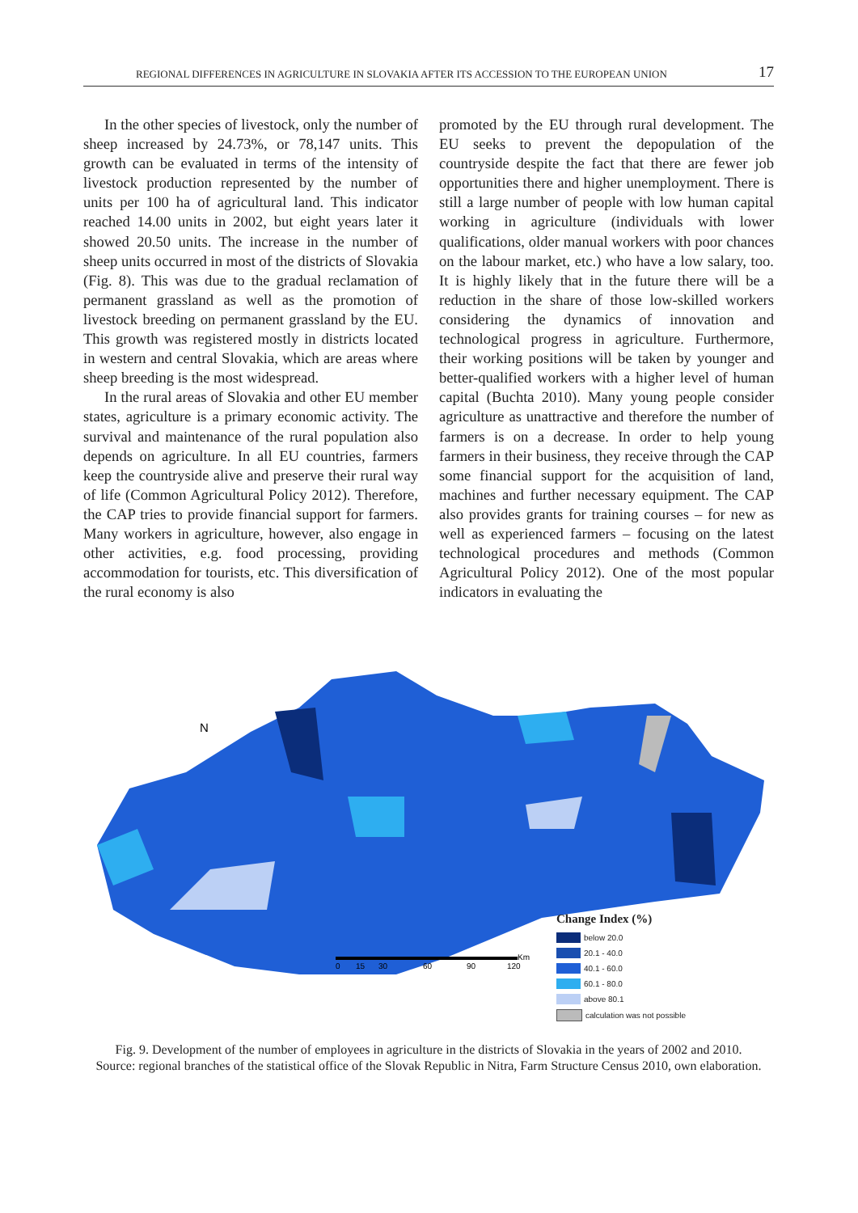REGIONAL DIFFERENCES IN AGRICULTURE IN SLOVAKIA AFTER ITS ACCESSION TO THE EUROPEAN UNION 17
In the other species of livestock, only the number of sheep increased by 24.73%, or 78,147 units. This growth can be evaluated in terms of the intensity of livestock production represented by the number of units per 100 ha of agricultural land. This indicator reached 14.00 units in 2002, but eight years later it showed 20.50 units. The increase in the number of sheep units occurred in most of the districts of Slovakia (Fig. 8). This was due to the gradual reclamation of permanent grassland as well as the promotion of livestock breeding on permanent grassland by the EU. This growth was registered mostly in districts located in western and central Slovakia, which are areas where sheep breeding is the most widespread.
In the rural areas of Slovakia and other EU member states, agriculture is a primary economic activity. The survival and maintenance of the rural population also depends on agriculture. In all EU countries, farmers keep the countryside alive and preserve their rural way of life (Common Agricultural Policy 2012). Therefore, the CAP tries to provide financial support for farmers. Many workers in agriculture, however, also engage in other activities, e.g. food processing, providing accommodation for tourists, etc. This diversification of the rural economy is also
promoted by the EU through rural development. The EU seeks to prevent the depopulation of the countryside despite the fact that there are fewer job opportunities there and higher unemployment. There is still a large number of people with low human capital working in agriculture (individuals with lower qualifications, older manual workers with poor chances on the labour market, etc.) who have a low salary, too. It is highly likely that in the future there will be a reduction in the share of those low-skilled workers considering the dynamics of innovation and technological progress in agriculture. Furthermore, their working positions will be taken by younger and better-qualified workers with a higher level of human capital (Buchta 2010). Many young people consider agriculture as unattractive and therefore the number of farmers is on a decrease. In order to help young farmers in their business, they receive through the CAP some financial support for the acquisition of land, machines and further necessary equipment. The CAP also provides grants for training courses – for new as well as experienced farmers – focusing on the latest technological procedures and methods (Common Agricultural Policy 2012). One of the most popular indicators in evaluating the
N
0
15
30
60
90
120
Km
Change Index (%)
below 20.0
20.1 - 40.0
40.1 - 60.0
60.1 - 80.0
above 80.1
calculation was not possible
Fig. 9. Development of the number of employees in agriculture in the districts of Slovakia in the years of 2002 and 2010.
Source: regional branches of the statistical office of the Slovak Republic in Nitra, Farm Structure Census 2010, own elaboration.